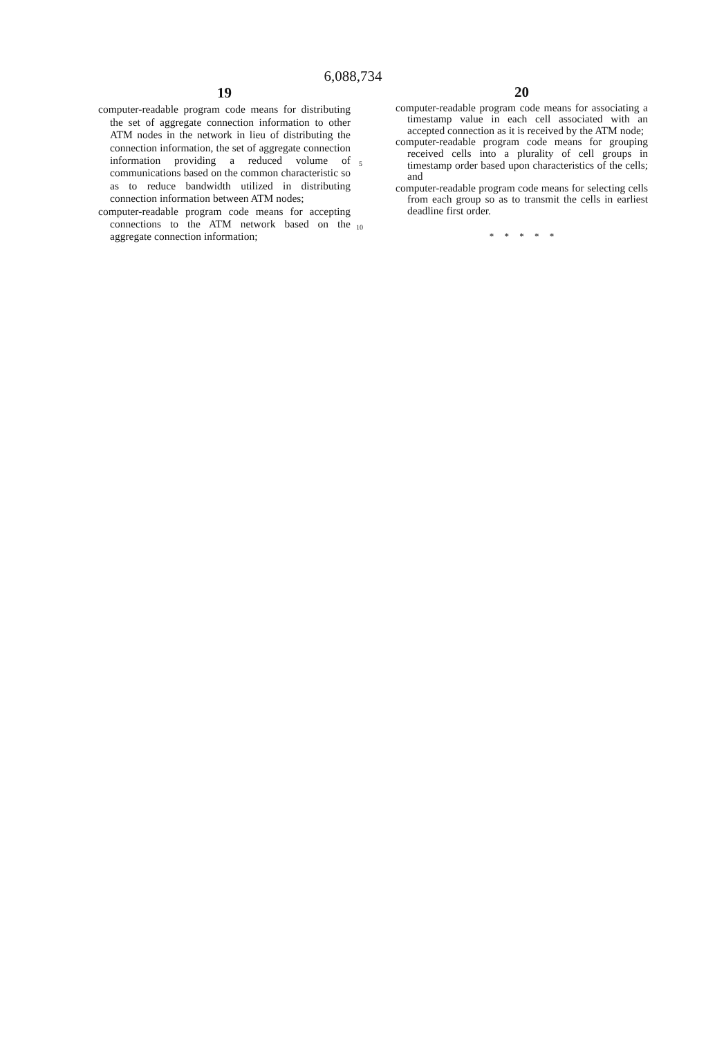6,088,734
19
computer-readable program code means for distributing the set of aggregate connection information to other ATM nodes in the network in lieu of distributing the connection information, the set of aggregate connection information providing a reduced volume of communications based on the common characteristic so as to reduce bandwidth utilized in distributing connection information between ATM nodes;
computer-readable program code means for accepting connections to the ATM network based on the aggregate connection information;
5
10
20
computer-readable program code means for associating a timestamp value in each cell associated with an accepted connection as it is received by the ATM node;
computer-readable program code means for grouping received cells into a plurality of cell groups in timestamp order based upon characteristics of the cells; and
computer-readable program code means for selecting cells from each group so as to transmit the cells in earliest deadline first order.
* * * * *